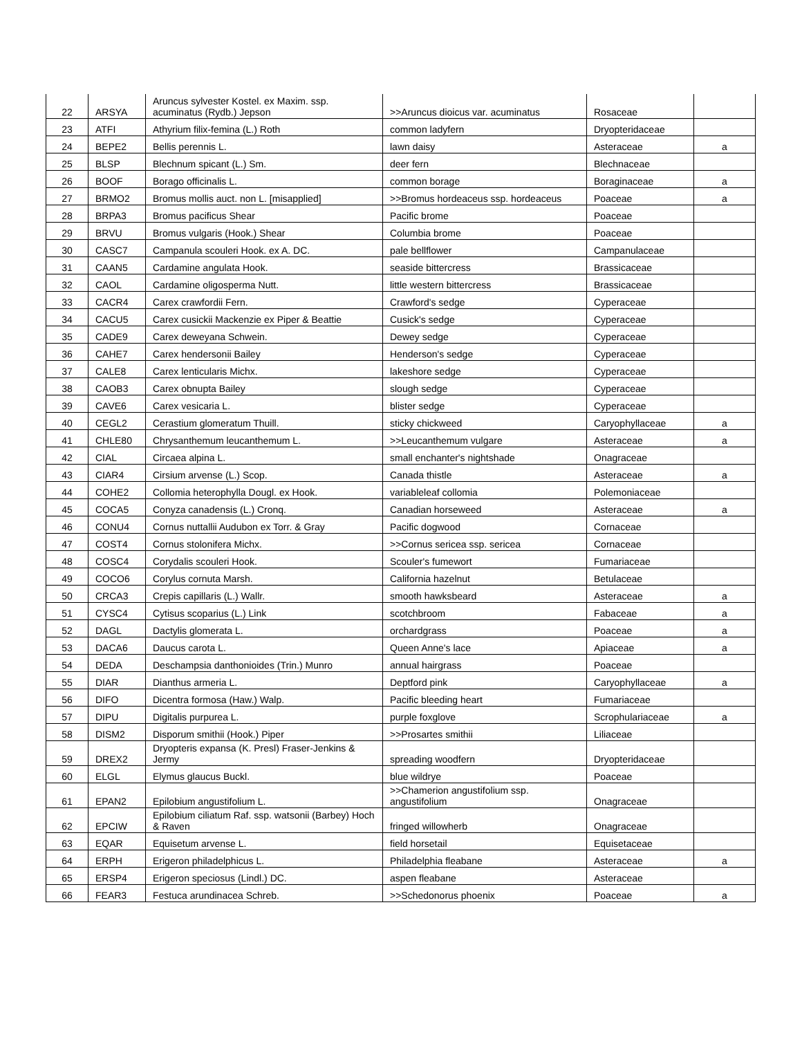| 22 | ARSYA | Aruncus sylvester Kostel. ex Maxim. ssp. acuminatus (Rydb.) Jepson | >>Aruncus dioicus var. acuminatus | Rosaceae | |
| 23 | ATFI | Athyrium filix-femina (L.) Roth | common ladyfern | Dryopteridaceae | |
| 24 | BEPE2 | Bellis perennis L. | lawn daisy | Asteraceae | a |
| 25 | BLSP | Blechnum spicant (L.) Sm. | deer fern | Blechnaceae | |
| 26 | BOOF | Borago officinalis L. | common borage | Boraginaceae | a |
| 27 | BRMO2 | Bromus mollis auct. non L. [misapplied] | >>Bromus hordeaceus ssp. hordeaceus | Poaceae | a |
| 28 | BRPA3 | Bromus pacificus Shear | Pacific brome | Poaceae | |
| 29 | BRVU | Bromus vulgaris (Hook.) Shear | Columbia brome | Poaceae | |
| 30 | CASC7 | Campanula scouleri Hook. ex A. DC. | pale bellflower | Campanulaceae | |
| 31 | CAAN5 | Cardamine angulata Hook. | seaside bittercress | Brassicaceae | |
| 32 | CAOL | Cardamine oligosperma Nutt. | little western bittercress | Brassicaceae | |
| 33 | CACR4 | Carex crawfordii Fern. | Crawford's sedge | Cyperaceae | |
| 34 | CACU5 | Carex cusickii Mackenzie ex Piper & Beattie | Cusick's sedge | Cyperaceae | |
| 35 | CADE9 | Carex deweyana Schwein. | Dewey sedge | Cyperaceae | |
| 36 | CAHE7 | Carex hendersonii Bailey | Henderson's sedge | Cyperaceae | |
| 37 | CALE8 | Carex lenticularis Michx. | lakeshore sedge | Cyperaceae | |
| 38 | CAOB3 | Carex obnupta Bailey | slough sedge | Cyperaceae | |
| 39 | CAVE6 | Carex vesicaria L. | blister sedge | Cyperaceae | |
| 40 | CEGL2 | Cerastium glomeratum Thuill. | sticky chickweed | Caryophyllaceae | a |
| 41 | CHLE80 | Chrysanthemum leucanthemum L. | >>Leucanthemum vulgare | Asteraceae | a |
| 42 | CIAL | Circaea alpina L. | small enchanter's nightshade | Onagraceae | |
| 43 | CIAR4 | Cirsium arvense (L.) Scop. | Canada thistle | Asteraceae | a |
| 44 | COHE2 | Collomia heterophylla Dougl. ex Hook. | variableleaf collomia | Polemoniaceae | |
| 45 | COCA5 | Conyza canadensis (L.) Cronq. | Canadian horseweed | Asteraceae | a |
| 46 | CONU4 | Cornus nuttallii Audubon ex Torr. & Gray | Pacific dogwood | Cornaceae | |
| 47 | COST4 | Cornus stolonifera Michx. | >>Cornus sericea ssp. sericea | Cornaceae | |
| 48 | COSC4 | Corydalis scouleri Hook. | Scouler's fumewort | Fumariaceae | |
| 49 | COCO6 | Corylus cornuta Marsh. | California hazelnut | Betulaceae | |
| 50 | CRCA3 | Crepis capillaris (L.) Wallr. | smooth hawksbeard | Asteraceae | a |
| 51 | CYSC4 | Cytisus scoparius (L.) Link | scotchbroom | Fabaceae | a |
| 52 | DAGL | Dactylis glomerata L. | orchardgrass | Poaceae | a |
| 53 | DACA6 | Daucus carota L. | Queen Anne's lace | Apiaceae | a |
| 54 | DEDA | Deschampsia danthonioides (Trin.) Munro | annual hairgrass | Poaceae | |
| 55 | DIAR | Dianthus armeria L. | Deptford pink | Caryophyllaceae | a |
| 56 | DIFO | Dicentra formosa (Haw.) Walp. | Pacific bleeding heart | Fumariaceae | |
| 57 | DIPU | Digitalis purpurea L. | purple foxglove | Scrophulariaceae | a |
| 58 | DISM2 | Disporum smithii (Hook.) Piper | >>Prosartes smithii | Liliaceae | |
| 59 | DREX2 | Dryopteris expansa (K. Presl) Fraser-Jenkins & Jermy | spreading woodfern | Dryopteridaceae | |
| 60 | ELGL | Elymus glaucus Buckl. | blue wildrye | Poaceae | |
| 61 | EPAN2 | Epilobium angustifolium L. | >>Chamerion angustifolium ssp. angustifolium | Onagraceae | |
| 62 | EPCIW | Epilobium ciliatum Raf. ssp. watsonii (Barbey) Hoch & Raven | fringed willowherb | Onagraceae | |
| 63 | EQAR | Equisetum arvense L. | field horsetail | Equisetaceae | |
| 64 | ERPH | Erigeron philadelphicus L. | Philadelphia fleabane | Asteraceae | a |
| 65 | ERSP4 | Erigeron speciosus (Lindl.) DC. | aspen fleabane | Asteraceae | |
| 66 | FEAR3 | Festuca arundinacea Schreb. | >>Schedonorus phoenix | Poaceae | a |